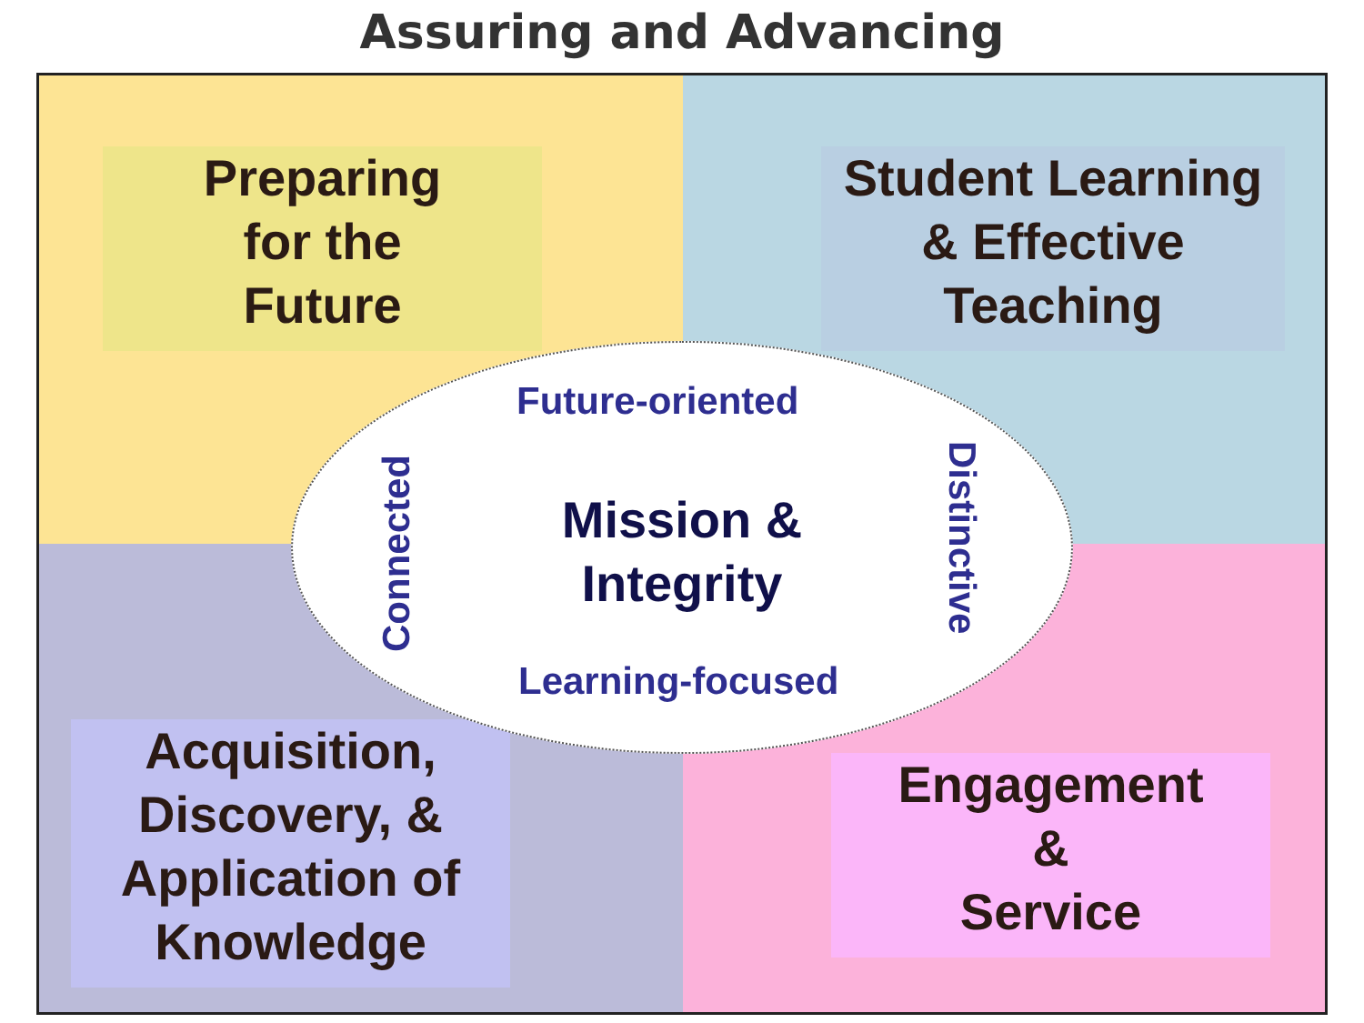Assuring and Advancing
Preparing
for the
Future
Student Learning
& Effective
Teaching
Acquisition,
Discovery, &
Application of
Knowledge
Engagement
&
Service
Future-oriented
Connected
Mission &
Integrity
Distinctive
Learning-focused